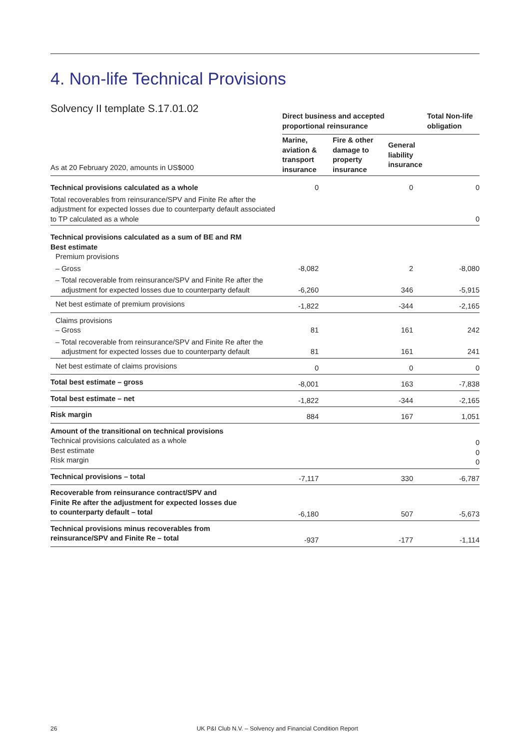4. Non-life Technical Provisions
Solvency II template S.17.01.02
| | Direct business and accepted proportional reinsurance | | | Total Non-life obligation |
| As at 20 February 2020, amounts in US$000 | Marine, aviation & transport insurance | Fire & other damage to property insurance | General liability insurance | |
| Technical provisions calculated as a whole | 0 | | 0 | 0 |
| Total recoverables from reinsurance/SPV and Finite Re after the adjustment for expected losses due to counterparty default associated to TP calculated as a whole | | | | 0 |
| Technical provisions calculated as a sum of BE and RM Best estimate Premium provisions | | | | |
| – Gross | -8,082 | | 2 | -8,080 |
| – Total recoverable from reinsurance/SPV and Finite Re after the adjustment for expected losses due to counterparty default | -6,260 | | 346 | -5,915 |
| Net best estimate of premium provisions | -1,822 | | -344 | -2,165 |
| Claims provisions – Gross | 81 | | 161 | 242 |
| – Total recoverable from reinsurance/SPV and Finite Re after the adjustment for expected losses due to counterparty default | 81 | | 161 | 241 |
| Net best estimate of claims provisions | 0 | | 0 | 0 |
| Total best estimate – gross | -8,001 | | 163 | -7,838 |
| Total best estimate – net | -1,822 | | -344 | -2,165 |
| Risk margin | 884 | | 167 | 1,051 |
| Amount of the transitional on technical provisions Technical provisions calculated as a whole Best estimate Risk margin | | | | 0 0 0 |
| Technical provisions – total | -7,117 | | 330 | -6,787 |
| Recoverable from reinsurance contract/SPV and Finite Re after the adjustment for expected losses due to counterparty default – total | -6,180 | | 507 | -5,673 |
| Technical provisions minus recoverables from reinsurance/SPV and Finite Re – total | -937 | | -177 | -1,114 |
26 UK P&I Club N.V. – Solvency and Financial Condition Report